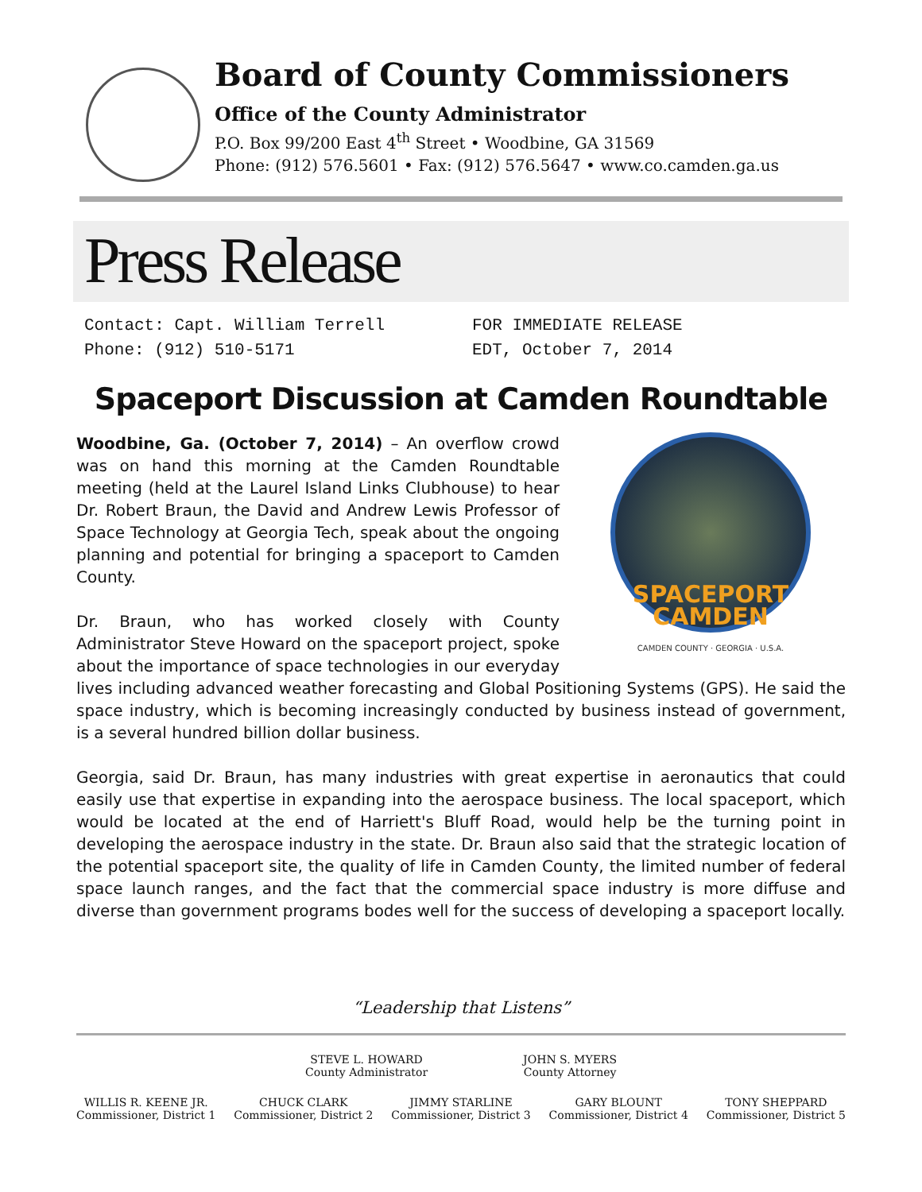Board of County Commissioners
Office of the County Administrator
P.O. Box 99/200 East 4<sup>th</sup> Street • Woodbine, GA 31569
Phone: (912) 576.5601 • Fax: (912) 576.5647 • www.co.camden.ga.us
Press Release
Contact: Capt. William Terrell
Phone: (912) 510-5171
FOR IMMEDIATE RELEASE
EDT, October 7, 2014
Spaceport Discussion at Camden Roundtable
SPACEPORT CAMDEN
CAMDEN COUNTY · GEORGIA · U.S.A.
Woodbine, Ga. (October 7, 2014) – An overflow crowd was on hand this morning at the Camden Roundtable meeting (held at the Laurel Island Links Clubhouse) to hear Dr. Robert Braun, the David and Andrew Lewis Professor of Space Technology at Georgia Tech, speak about the ongoing planning and potential for bringing a spaceport to Camden County.
Dr. Braun, who has worked closely with County Administrator Steve Howard on the spaceport project, spoke about the importance of space technologies in our everyday lives including advanced weather forecasting and Global Positioning Systems (GPS). He said the space industry, which is becoming increasingly conducted by business instead of government, is a several hundred billion dollar business.
Georgia, said Dr. Braun, has many industries with great expertise in aeronautics that could easily use that expertise in expanding into the aerospace business. The local spaceport, which would be located at the end of Harriett's Bluff Road, would help be the turning point in developing the aerospace industry in the state. Dr. Braun also said that the strategic location of the potential spaceport site, the quality of life in Camden County, the limited number of federal space launch ranges, and the fact that the commercial space industry is more diffuse and diverse than government programs bodes well for the success of developing a spaceport locally.
“Leadership that Listens”
STEVE L. HOWARD
County Administrator
JOHN S. MYERS
County Attorney
WILLIS R. KEENE JR.
Commissioner, District 1
CHUCK CLARK
Commissioner, District 2
JIMMY STARLINE
Commissioner, District 3
GARY BLOUNT
Commissioner, District 4
TONY SHEPPARD
Commissioner, District 5